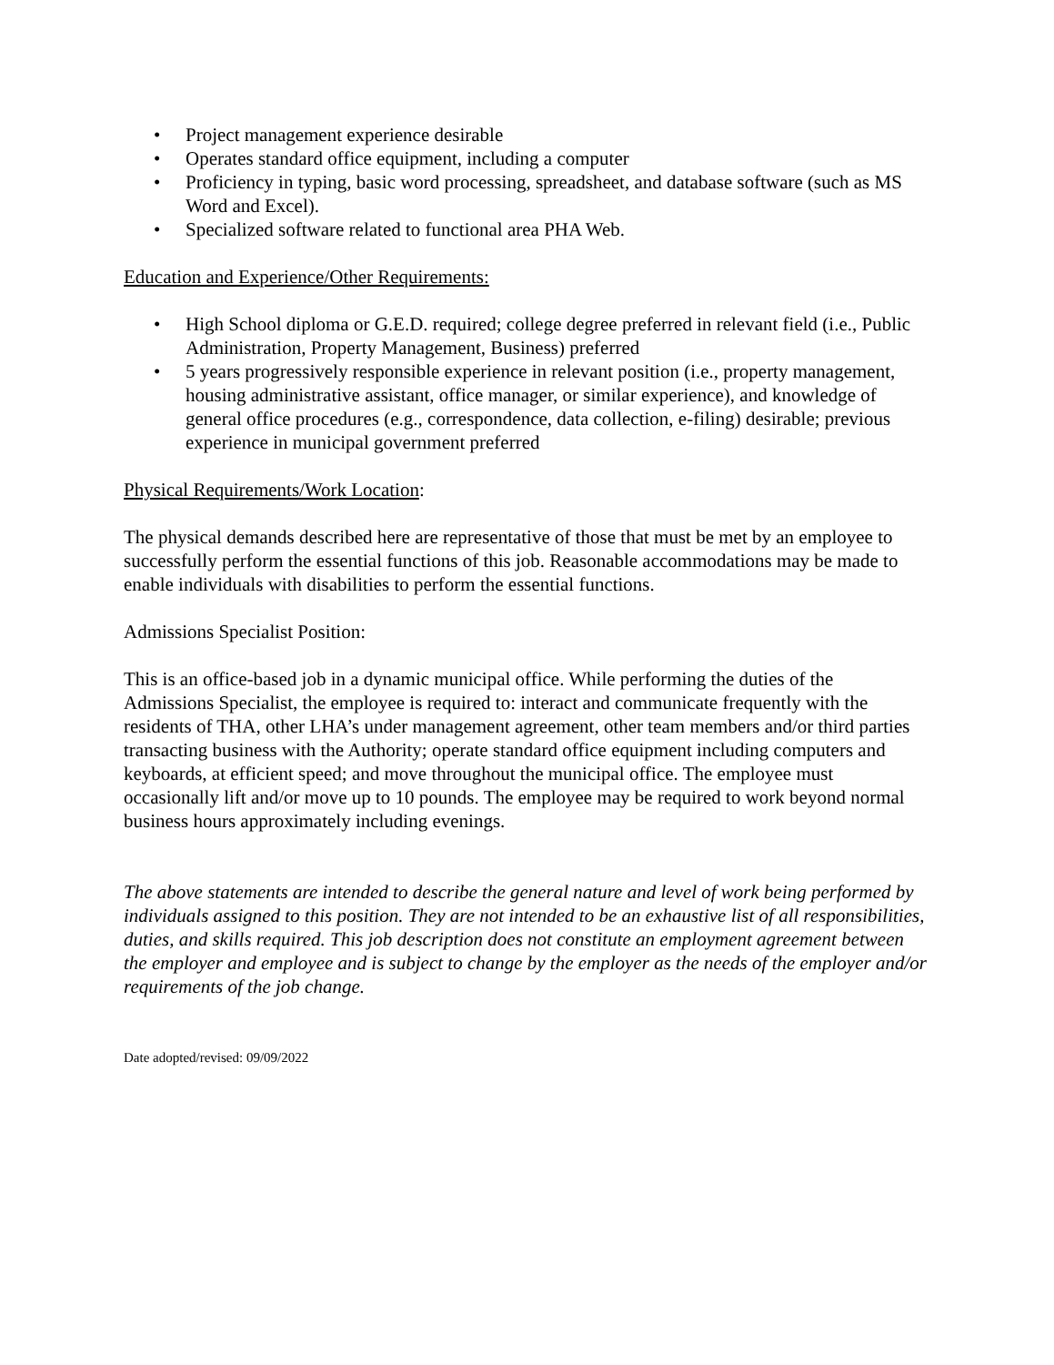• Project management experience desirable
• Operates standard office equipment, including a computer
• Proficiency in typing, basic word processing, spreadsheet, and database software (such as MS Word and Excel).
• Specialized software related to functional area PHA Web.
Education and Experience/Other Requirements:
• High School diploma or G.E.D. required; college degree preferred in relevant field (i.e., Public Administration, Property Management, Business) preferred
• 5 years progressively responsible experience in relevant position (i.e., property management, housing administrative assistant, office manager, or similar experience), and knowledge of general office procedures (e.g., correspondence, data collection, e-filing) desirable; previous experience in municipal government preferred
Physical Requirements/Work Location:
The physical demands described here are representative of those that must be met by an employee to successfully perform the essential functions of this job. Reasonable accommodations may be made to enable individuals with disabilities to perform the essential functions.
Admissions Specialist Position:
This is an office-based job in a dynamic municipal office. While performing the duties of the Admissions Specialist, the employee is required to: interact and communicate frequently with the residents of THA, other LHA’s under management agreement, other team members and/or third parties transacting business with the Authority; operate standard office equipment including computers and keyboards, at efficient speed; and move throughout the municipal office. The employee must occasionally lift and/or move up to 10 pounds. The employee may be required to work beyond normal business hours approximately including evenings.
The above statements are intended to describe the general nature and level of work being performed by individuals assigned to this position. They are not intended to be an exhaustive list of all responsibilities, duties, and skills required. This job description does not constitute an employment agreement between the employer and employee and is subject to change by the employer as the needs of the employer and/or requirements of the job change.
Date adopted/revised: 09/09/2022